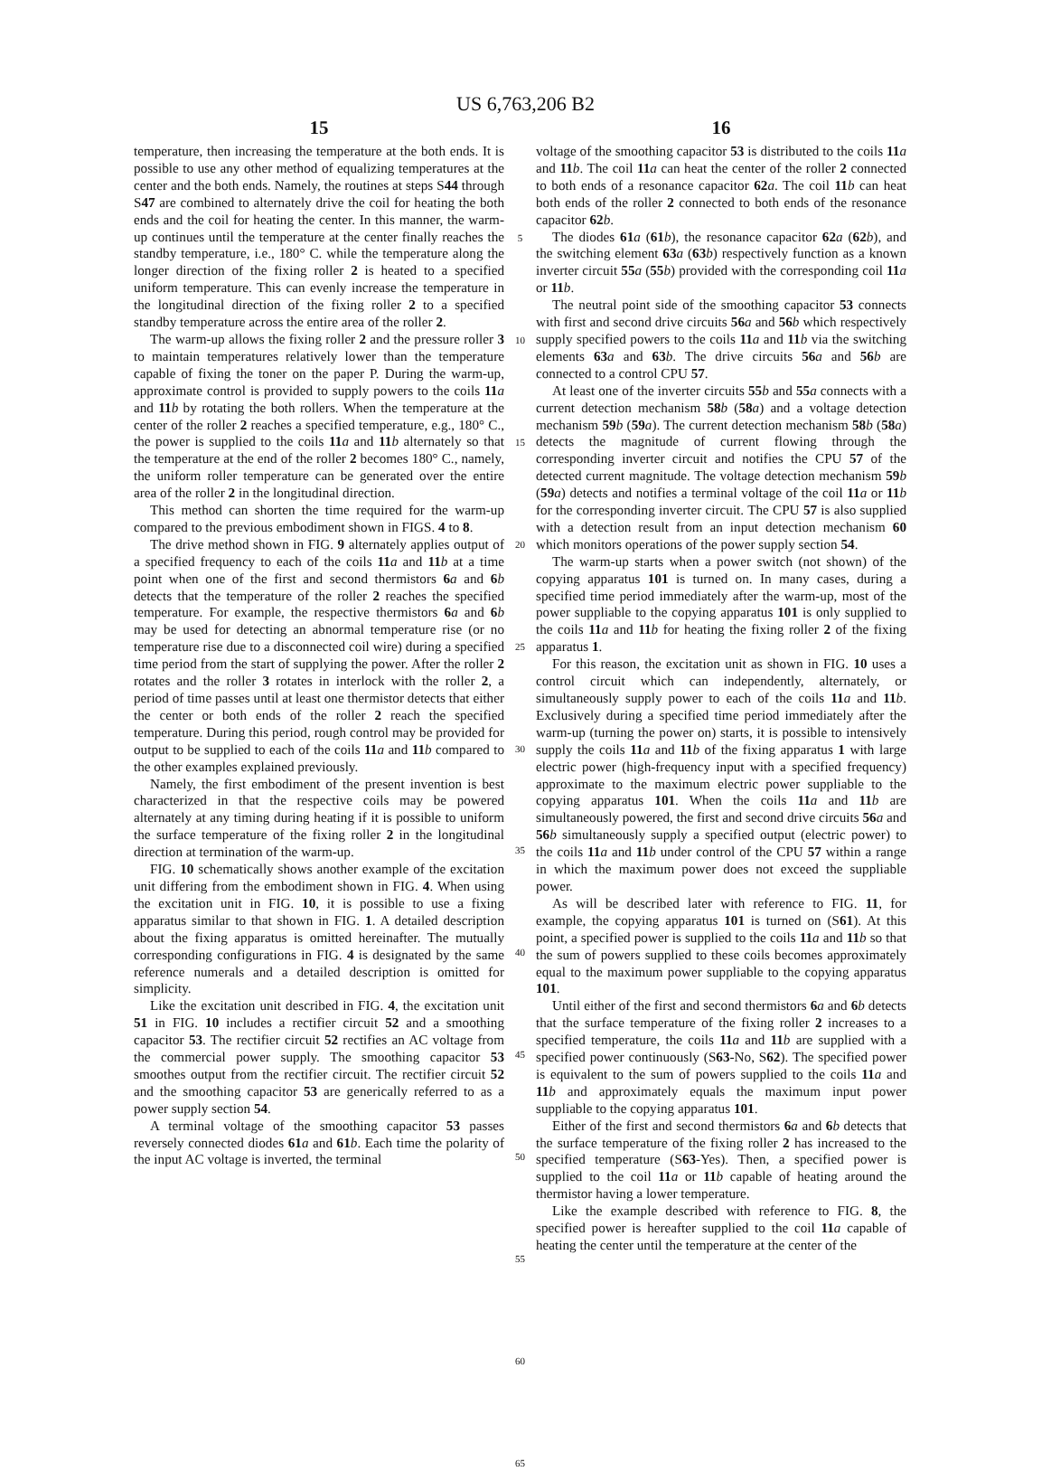US 6,763,206 B2
15
temperature, then increasing the temperature at the both ends. It is possible to use any other method of equalizing temperatures at the center and the both ends. Namely, the routines at steps S44 through S47 are combined to alternately drive the coil for heating the both ends and the coil for heating the center. In this manner, the warm-up continues until the temperature at the center finally reaches the standby temperature, i.e., 180° C. while the temperature along the longer direction of the fixing roller 2 is heated to a specified uniform temperature. This can evenly increase the temperature in the longitudinal direction of the fixing roller 2 to a specified standby temperature across the entire area of the roller 2.
The warm-up allows the fixing roller 2 and the pressure roller 3 to maintain temperatures relatively lower than the temperature capable of fixing the toner on the paper P. During the warm-up, approximate control is provided to supply powers to the coils 11 a and 11 b by rotating the both rollers. When the temperature at the center of the roller 2 reaches a specified temperature, e.g., 180° C., the power is supplied to the coils 11 a and 11 b alternately so that the temperature at the end of the roller 2 becomes 180° C., namely, the uniform roller temperature can be generated over the entire area of the roller 2 in the longitudinal direction.
This method can shorten the time required for the warm-up compared to the previous embodiment shown in FIGS. 4 to 8.
The drive method shown in FIG. 9 alternately applies output of a specified frequency to each of the coils 11 a and 11 b at a time point when one of the first and second thermistors 6 a and 6 b detects that the temperature of the roller 2 reaches the specified temperature. For example, the respective thermistors 6 a and 6 b may be used for detecting an abnormal temperature rise (or no temperature rise due to a disconnected coil wire) during a specified time period from the start of supplying the power. After the roller 2 rotates and the roller 3 rotates in interlock with the roller 2, a period of time passes until at least one thermistor detects that either the center or both ends of the roller 2 reach the specified temperature. During this period, rough control may be provided for output to be supplied to each of the coils 11 a and 11 b compared to the other examples explained previously.
Namely, the first embodiment of the present invention is best characterized in that the respective coils may be powered alternately at any timing during heating if it is possible to uniform the surface temperature of the fixing roller 2 in the longitudinal direction at termination of the warm-up.
FIG. 10 schematically shows another example of the excitation unit differing from the embodiment shown in FIG. 4. When using the excitation unit in FIG. 10, it is possible to use a fixing apparatus similar to that shown in FIG. 1. A detailed description about the fixing apparatus is omitted hereinafter. The mutually corresponding configurations in FIG. 4 is designated by the same reference numerals and a detailed description is omitted for simplicity.
Like the excitation unit described in FIG. 4, the excitation unit 51 in FIG. 10 includes a rectifier circuit 52 and a smoothing capacitor 53. The rectifier circuit 52 rectifies an AC voltage from the commercial power supply. The smoothing capacitor 53 smoothes output from the rectifier circuit. The rectifier circuit 52 and the smoothing capacitor 53 are generically referred to as a power supply section 54.
A terminal voltage of the smoothing capacitor 53 passes reversely connected diodes 61 a and 61 b. Each time the polarity of the input AC voltage is inverted, the terminal
5
10
15
20
25
30
35
40
45
50
55
60
65
16
voltage of the smoothing capacitor 53 is distributed to the coils 11 a and 11 b. The coil 11 a can heat the center of the roller 2 connected to both ends of a resonance capacitor 62 a. The coil 11 b can heat both ends of the roller 2 connected to both ends of the resonance capacitor 62 b.
The diodes 61 a (61 b), the resonance capacitor 62 a (62 b), and the switching element 63 a (63 b) respectively function as a known inverter circuit 55 a (55 b) provided with the corresponding coil 11 a or 11 b.
The neutral point side of the smoothing capacitor 53 connects with first and second drive circuits 56 a and 56 b which respectively supply specified powers to the coils 11 a and 11 b via the switching elements 63 a and 63 b. The drive circuits 56 a and 56 b are connected to a control CPU 57.
At least one of the inverter circuits 55 b and 55 a connects with a current detection mechanism 58 b (58 a) and a voltage detection mechanism 59 b (59 a). The current detection mechanism 58 b (58 a) detects the magnitude of current flowing through the corresponding inverter circuit and notifies the CPU 57 of the detected current magnitude. The voltage detection mechanism 59 b (59 a) detects and notifies a terminal voltage of the coil 11 a or 11 b for the corresponding inverter circuit. The CPU 57 is also supplied with a detection result from an input detection mechanism 60 which monitors operations of the power supply section 54.
The warm-up starts when a power switch (not shown) of the copying apparatus 101 is turned on. In many cases, during a specified time period immediately after the warm-up, most of the power suppliable to the copying apparatus 101 is only supplied to the coils 11 a and 11 b for heating the fixing roller 2 of the fixing apparatus 1.
For this reason, the excitation unit as shown in FIG. 10 uses a control circuit which can independently, alternately, or simultaneously supply power to each of the coils 11 a and 11 b. Exclusively during a specified time period immediately after the warm-up (turning the power on) starts, it is possible to intensively supply the coils 11 a and 11 b of the fixing apparatus 1 with large electric power (high-frequency input with a specified frequency) approximate to the maximum electric power suppliable to the copying apparatus 101. When the coils 11 a and 11 b are simultaneously powered, the first and second drive circuits 56 a and 56 b simultaneously supply a specified output (electric power) to the coils 11 a and 11 b under control of the CPU 57 within a range in which the maximum power does not exceed the suppliable power.
As will be described later with reference to FIG. 11, for example, the copying apparatus 101 is turned on (S61). At this point, a specified power is supplied to the coils 11 a and 11 b so that the sum of powers supplied to these coils becomes approximately equal to the maximum power suppliable to the copying apparatus 101.
Until either of the first and second thermistors 6 a and 6 b detects that the surface temperature of the fixing roller 2 increases to a specified temperature, the coils 11 a and 11 b are supplied with a specified power continuously (S63-No, S62). The specified power is equivalent to the sum of powers supplied to the coils 11 a and 11 b and approximately equals the maximum input power suppliable to the copying apparatus 101.
Either of the first and second thermistors 6 a and 6 b detects that the surface temperature of the fixing roller 2 has increased to the specified temperature (S63-Yes). Then, a specified power is supplied to the coil 11 a or 11 b capable of heating around the thermistor having a lower temperature.
Like the example described with reference to FIG. 8, the specified power is hereafter supplied to the coil 11 a capable of heating the center until the temperature at the center of the